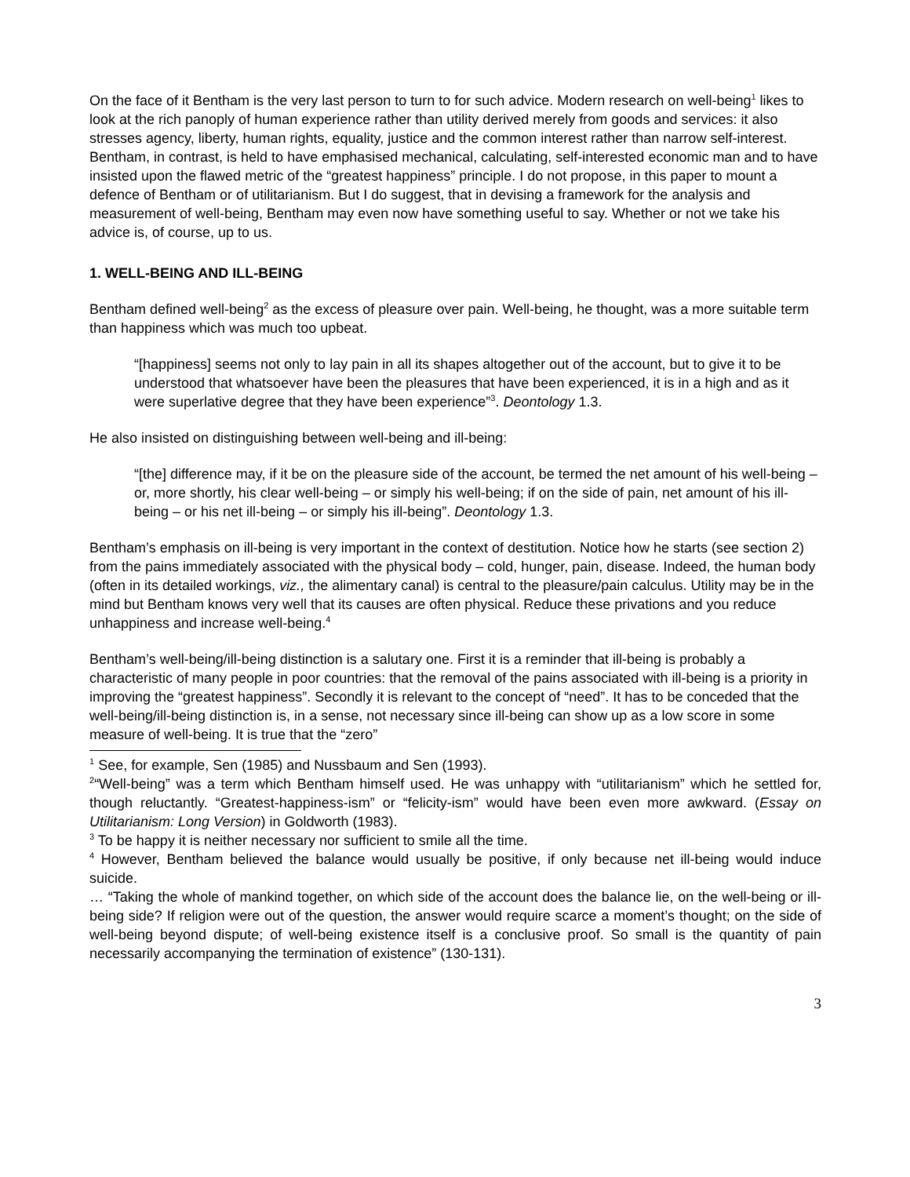On the face of it Bentham is the very last person to turn to for such advice. Modern research on well-being<sup>1</sup> likes to look at the rich panoply of human experience rather than utility derived merely from goods and services: it also stresses agency, liberty, human rights, equality, justice and the common interest rather than narrow self-interest. Bentham, in contrast, is held to have emphasised mechanical, calculating, self-interested economic man and to have insisted upon the flawed metric of the “greatest happiness” principle. I do not propose, in this paper to mount a defence of Bentham or of utilitarianism. But I do suggest, that in devising a framework for the analysis and measurement of well-being, Bentham may even now have something useful to say. Whether or not we take his advice is, of course, up to us.
1. WELL-BEING AND ILL-BEING
Bentham defined well-being<sup>2</sup> as the excess of pleasure over pain. Well-being, he thought, was a more suitable term than happiness which was much too upbeat.
“[happiness] seems not only to lay pain in all its shapes altogether out of the account, but to give it to be understood that whatsoever have been the pleasures that have been experienced, it is in a high and as it were superlative degree that they have been experience”<sup>3</sup>. Deontology 1.3.
He also insisted on distinguishing between well-being and ill-being:
“[the] difference may, if it be on the pleasure side of the account, be termed the net amount of his well-being – or, more shortly, his clear well-being – or simply his well-being; if on the side of pain, net amount of his ill-being – or his net ill-being – or simply his ill-being”. Deontology 1.3.
Bentham’s emphasis on ill-being is very important in the context of destitution. Notice how he starts (see section 2) from the pains immediately associated with the physical body – cold, hunger, pain, disease. Indeed, the human body (often in its detailed workings, viz., the alimentary canal) is central to the pleasure/pain calculus. Utility may be in the mind but Bentham knows very well that its causes are often physical. Reduce these privations and you reduce unhappiness and increase well-being.<sup>4</sup>
Bentham’s well-being/ill-being distinction is a salutary one. First it is a reminder that ill-being is probably a characteristic of many people in poor countries: that the removal of the pains associated with ill-being is a priority in improving the “greatest happiness”. Secondly it is relevant to the concept of “need”. It has to be conceded that the well-being/ill-being distinction is, in a sense, not necessary since ill-being can show up as a low score in some measure of well-being. It is true that the “zero”
<sup>1</sup> See, for example, Sen (1985) and Nussbaum and Sen (1993).
<sup>2</sup> “Well-being” was a term which Bentham himself used. He was unhappy with “utilitarianism” which he settled for, though reluctantly. “Greatest-happiness-ism” or “felicity-ism” would have been even more awkward. (Essay on Utilitarianism: Long Version) in Goldworth (1983).
<sup>3</sup> To be happy it is neither necessary nor sufficient to smile all the time.
<sup>4</sup> However, Bentham believed the balance would usually be positive, if only because net ill-being would induce suicide.
… “Taking the whole of mankind together, on which side of the account does the balance lie, on the well-being or ill-being side? If religion were out of the question, the answer would require scarce a moment’s thought; on the side of well-being beyond dispute; of well-being existence itself is a conclusive proof. So small is the quantity of pain necessarily accompanying the termination of existence” (130-131).
3